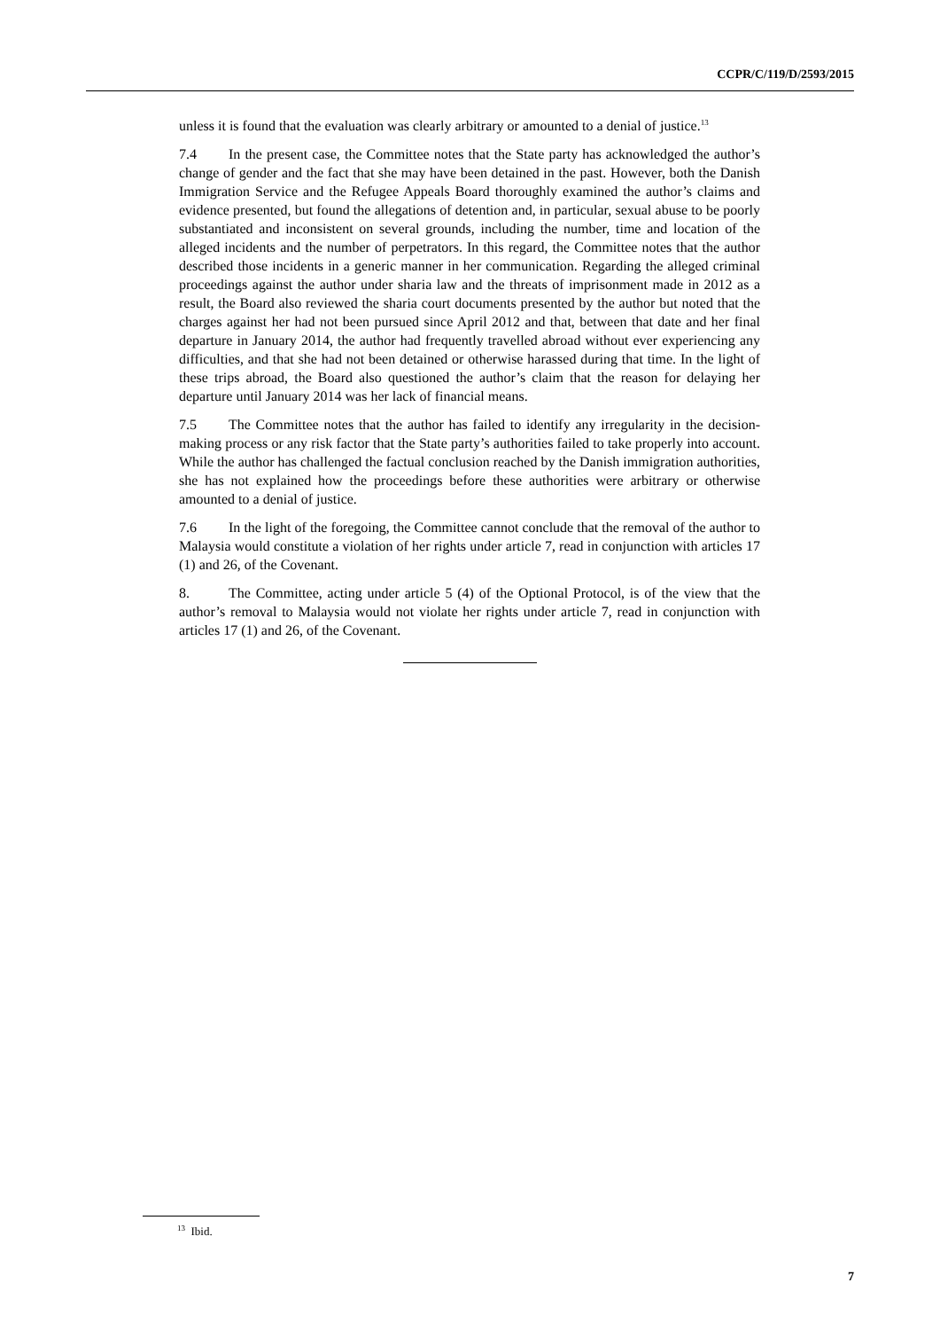CCPR/C/119/D/2593/2015
unless it is found that the evaluation was clearly arbitrary or amounted to a denial of justice.<sup>13</sup>
7.4 In the present case, the Committee notes that the State party has acknowledged the author’s change of gender and the fact that she may have been detained in the past. However, both the Danish Immigration Service and the Refugee Appeals Board thoroughly examined the author’s claims and evidence presented, but found the allegations of detention and, in particular, sexual abuse to be poorly substantiated and inconsistent on several grounds, including the number, time and location of the alleged incidents and the number of perpetrators. In this regard, the Committee notes that the author described those incidents in a generic manner in her communication. Regarding the alleged criminal proceedings against the author under sharia law and the threats of imprisonment made in 2012 as a result, the Board also reviewed the sharia court documents presented by the author but noted that the charges against her had not been pursued since April 2012 and that, between that date and her final departure in January 2014, the author had frequently travelled abroad without ever experiencing any difficulties, and that she had not been detained or otherwise harassed during that time. In the light of these trips abroad, the Board also questioned the author’s claim that the reason for delaying her departure until January 2014 was her lack of financial means.
7.5 The Committee notes that the author has failed to identify any irregularity in the decision-making process or any risk factor that the State party’s authorities failed to take properly into account. While the author has challenged the factual conclusion reached by the Danish immigration authorities, she has not explained how the proceedings before these authorities were arbitrary or otherwise amounted to a denial of justice.
7.6 In the light of the foregoing, the Committee cannot conclude that the removal of the author to Malaysia would constitute a violation of her rights under article 7, read in conjunction with articles 17 (1) and 26, of the Covenant.
8. The Committee, acting under article 5 (4) of the Optional Protocol, is of the view that the author’s removal to Malaysia would not violate her rights under article 7, read in conjunction with articles 17 (1) and 26, of the Covenant.
<sup>13</sup> Ibid.
7